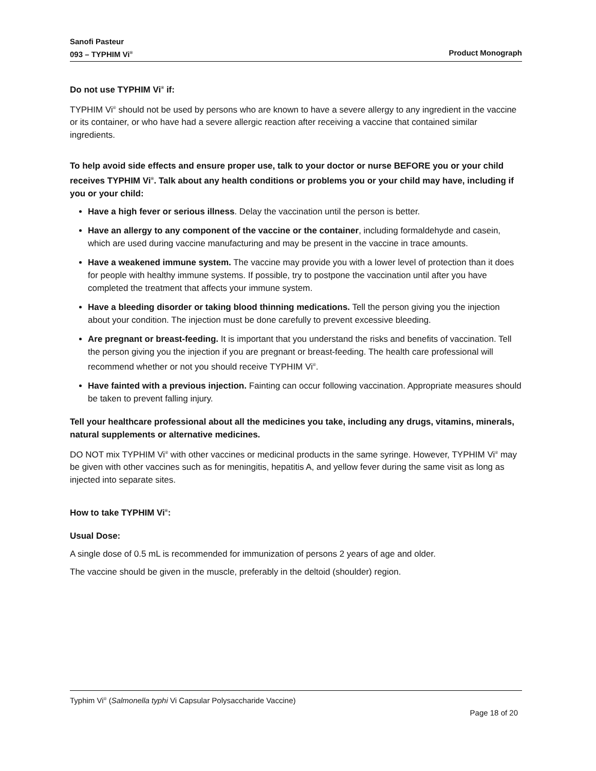Sanofi Pasteur
093 – TYPHIM Vi<sup>®</sup> Product Monograph
Do not use TYPHIM Vi<sup>®</sup> if:
TYPHIM Vi<sup>®</sup> should not be used by persons who are known to have a severe allergy to any ingredient in the vaccine or its container, or who have had a severe allergic reaction after receiving a vaccine that contained similar ingredients.
To help avoid side effects and ensure proper use, talk to your doctor or nurse BEFORE you or your child receives TYPHIM Vi<sup>®</sup>. Talk about any health conditions or problems you or your child may have, including if you or your child:
Have a high fever or serious illness. Delay the vaccination until the person is better.
Have an allergy to any component of the vaccine or the container, including formaldehyde and casein, which are used during vaccine manufacturing and may be present in the vaccine in trace amounts.
Have a weakened immune system. The vaccine may provide you with a lower level of protection than it does for people with healthy immune systems. If possible, try to postpone the vaccination until after you have completed the treatment that affects your immune system.
Have a bleeding disorder or taking blood thinning medications. Tell the person giving you the injection about your condition. The injection must be done carefully to prevent excessive bleeding.
Are pregnant or breast-feeding. It is important that you understand the risks and benefits of vaccination. Tell the person giving you the injection if you are pregnant or breast-feeding. The health care professional will recommend whether or not you should receive TYPHIM Vi<sup>®</sup>.
Have fainted with a previous injection. Fainting can occur following vaccination. Appropriate measures should be taken to prevent falling injury.
Tell your healthcare professional about all the medicines you take, including any drugs, vitamins, minerals, natural supplements or alternative medicines.
DO NOT mix TYPHIM Vi<sup>®</sup> with other vaccines or medicinal products in the same syringe. However, TYPHIM Vi<sup>®</sup> may be given with other vaccines such as for meningitis, hepatitis A, and yellow fever during the same visit as long as injected into separate sites.
How to take TYPHIM Vi<sup>®</sup>:
Usual Dose:
A single dose of 0.5 mL is recommended for immunization of persons 2 years of age and older.
The vaccine should be given in the muscle, preferably in the deltoid (shoulder) region.
Typhim Vi<sup>®</sup> (Salmonella typhi Vi Capsular Polysaccharide Vaccine)
Page 18 of 20